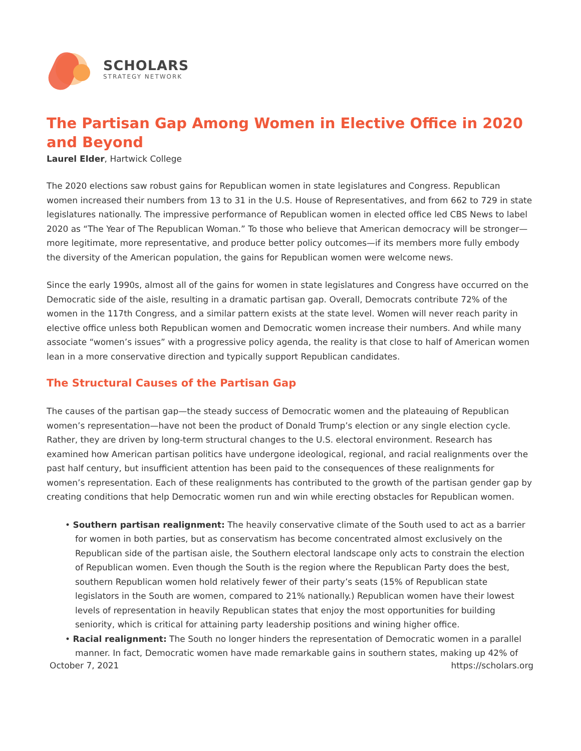SCHOLARS
STRATEGY NETWORK
The Partisan Gap Among Women in Elective Office in 2020 and Beyond
Laurel Elder, Hartwick College
The 2020 elections saw robust gains for Republican women in state legislatures and Congress. Republican women increased their numbers from 13 to 31 in the U.S. House of Representatives, and from 662 to 729 in state legislatures nationally. The impressive performance of Republican women in elected office led CBS News to label 2020 as “The Year of The Republican Woman.” To those who believe that American democracy will be stronger—more legitimate, more representative, and produce better policy outcomes—if its members more fully embody the diversity of the American population, the gains for Republican women were welcome news.
Since the early 1990s, almost all of the gains for women in state legislatures and Congress have occurred on the Democratic side of the aisle, resulting in a dramatic partisan gap. Overall, Democrats contribute 72% of the women in the 117th Congress, and a similar pattern exists at the state level. Women will never reach parity in elective office unless both Republican women and Democratic women increase their numbers. And while many associate “women’s issues” with a progressive policy agenda, the reality is that close to half of American women lean in a more conservative direction and typically support Republican candidates.
The Structural Causes of the Partisan Gap
The causes of the partisan gap—the steady success of Democratic women and the plateauing of Republican women’s representation—have not been the product of Donald Trump’s election or any single election cycle. Rather, they are driven by long-term structural changes to the U.S. electoral environment. Research has examined how American partisan politics have undergone ideological, regional, and racial realignments over the past half century, but insufficient attention has been paid to the consequences of these realignments for women’s representation. Each of these realignments has contributed to the growth of the partisan gender gap by creating conditions that help Democratic women run and win while erecting obstacles for Republican women.
• Southern partisan realignment: The heavily conservative climate of the South used to act as a barrier for women in both parties, but as conservatism has become concentrated almost exclusively on the Republican side of the partisan aisle, the Southern electoral landscape only acts to constrain the election of Republican women. Even though the South is the region where the Republican Party does the best, southern Republican women hold relatively fewer of their party’s seats (15% of Republican state legislators in the South are women, compared to 21% nationally.) Republican women have their lowest levels of representation in heavily Republican states that enjoy the most opportunities for building seniority, which is critical for attaining party leadership positions and wining higher office.
• Racial realignment: The South no longer hinders the representation of Democratic women in a parallel manner. In fact, Democratic women have made remarkable gains in southern states, making up 42% of
October 7, 2021 https://scholars.org